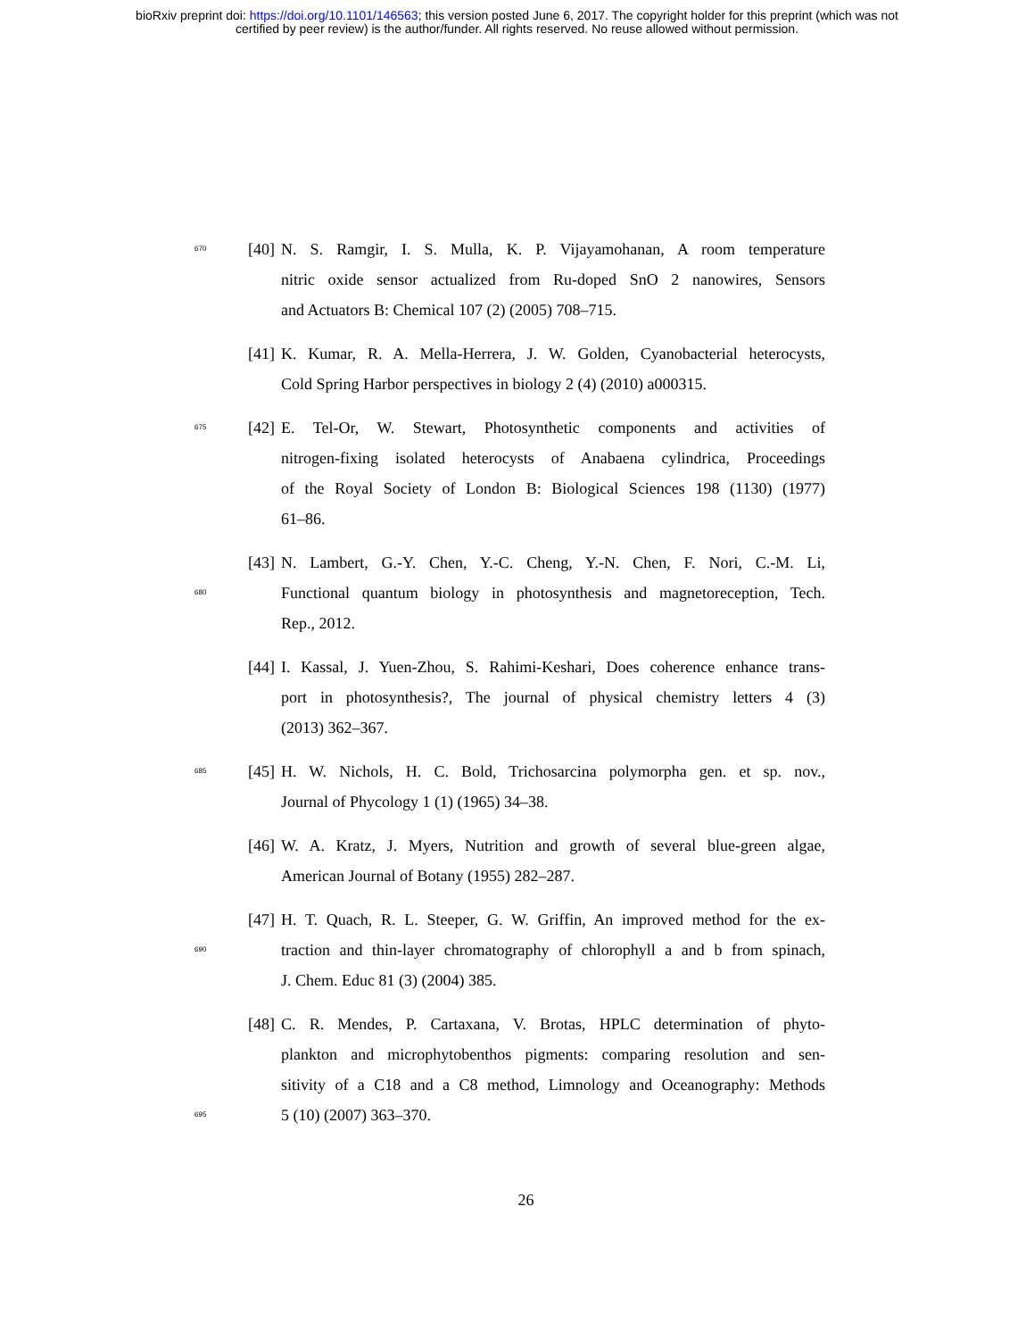bioRxiv preprint doi: https://doi.org/10.1101/146563; this version posted June 6, 2017. The copyright holder for this preprint (which was not
certified by peer review) is the author/funder. All rights reserved. No reuse allowed without permission.
670 [40] N. S. Ramgir, I. S. Mulla, K. P. Vijayamohanan, A room temperature
nitric oxide sensor actualized from Ru-doped SnO 2 nanowires, Sensors
and Actuators B: Chemical 107 (2) (2005) 708–715.
[41] K. Kumar, R. A. Mella-Herrera, J. W. Golden, Cyanobacterial heterocysts,
Cold Spring Harbor perspectives in biology 2 (4) (2010) a000315.
675 [42] E. Tel-Or, W. Stewart, Photosynthetic components and activities of
nitrogen-fixing isolated heterocysts of Anabaena cylindrica, Proceedings
of the Royal Society of London B: Biological Sciences 198 (1130) (1977)
61–86.
[43] N. Lambert, G.-Y. Chen, Y.-C. Cheng, Y.-N. Chen, F. Nori, C.-M. Li,
680 Functional quantum biology in photosynthesis and magnetoreception, Tech.
Rep., 2012.
[44] I. Kassal, J. Yuen-Zhou, S. Rahimi-Keshari, Does coherence enhance trans-
port in photosynthesis?, The journal of physical chemistry letters 4 (3)
(2013) 362–367.
685 [45] H. W. Nichols, H. C. Bold, Trichosarcina polymorpha gen. et sp. nov.,
Journal of Phycology 1 (1) (1965) 34–38.
[46] W. A. Kratz, J. Myers, Nutrition and growth of several blue-green algae,
American Journal of Botany (1955) 282–287.
[47] H. T. Quach, R. L. Steeper, G. W. Griffin, An improved method for the ex-
690 traction and thin-layer chromatography of chlorophyll a and b from spinach,
J. Chem. Educ 81 (3) (2004) 385.
[48] C. R. Mendes, P. Cartaxana, V. Brotas, HPLC determination of phyto-
plankton and microphytobenthos pigments: comparing resolution and sen-
sitivity of a C18 and a C8 method, Limnology and Oceanography: Methods
695 5 (10) (2007) 363–370.
26